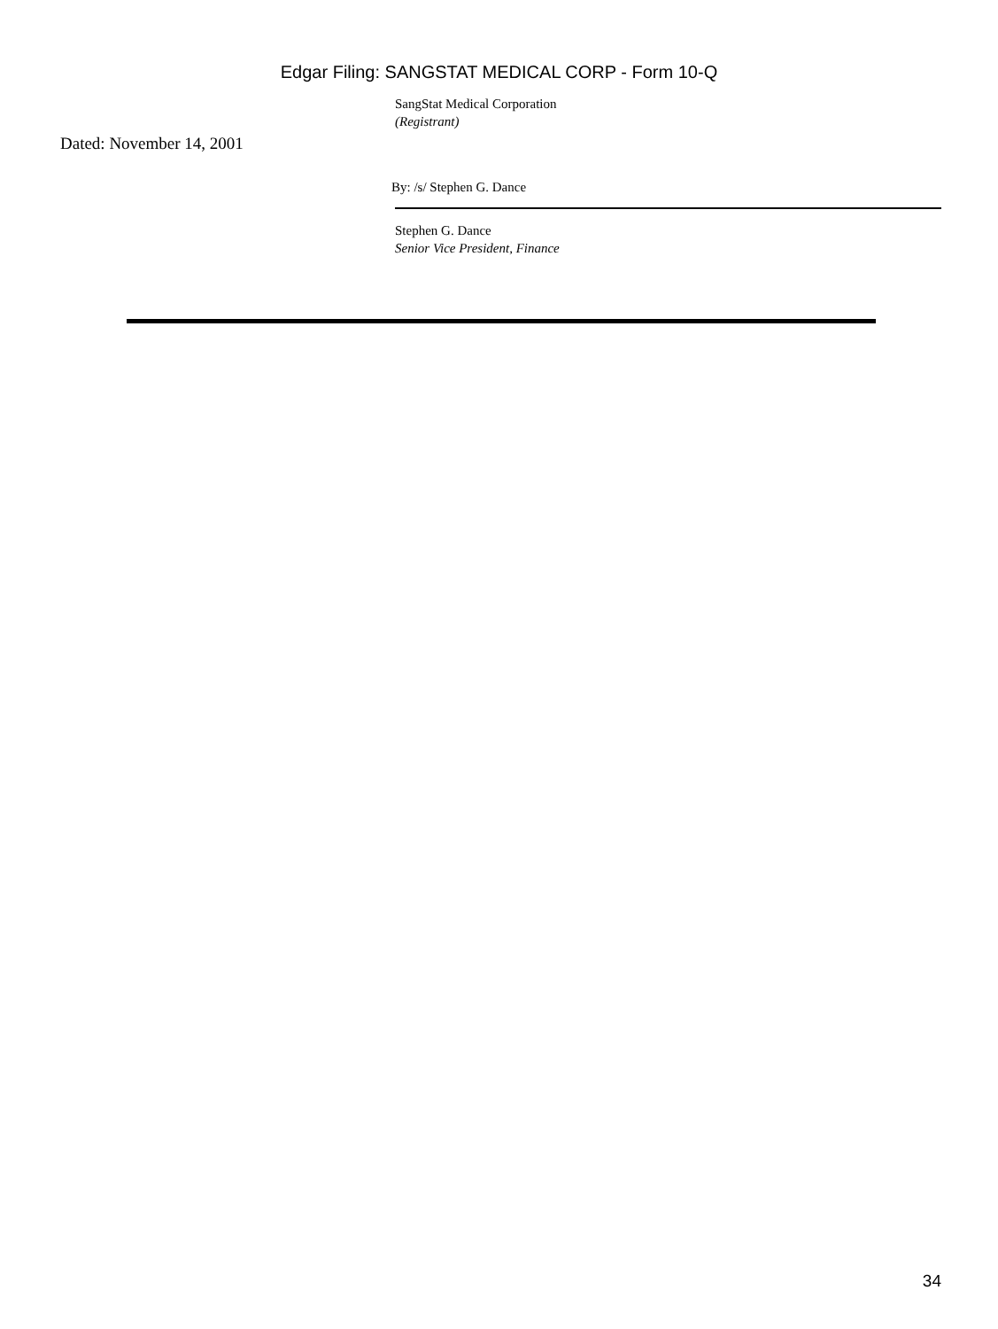Edgar Filing: SANGSTAT MEDICAL CORP - Form 10-Q
SangStat Medical Corporation
(Registrant)
Dated: November 14, 2001
By: /s/ Stephen G. Dance
Stephen G. Dance
Senior Vice President, Finance
34